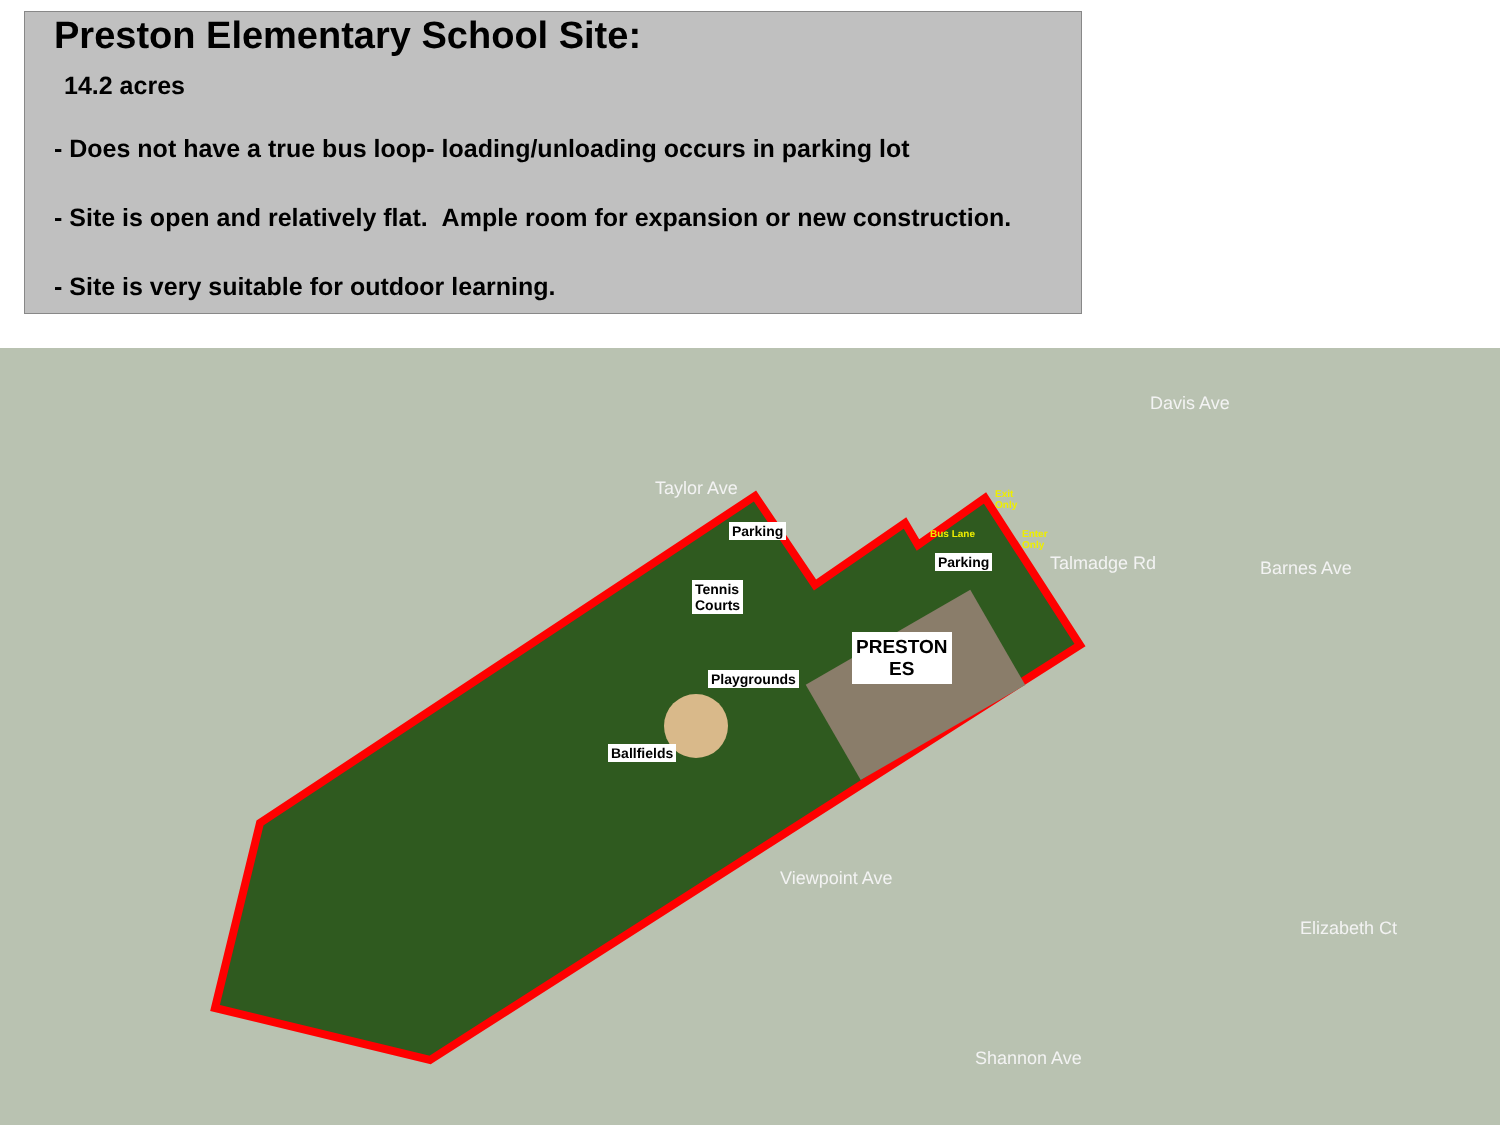Preston Elementary School Site:
14.2 acres
- Does not have a true bus loop- loading/unloading occurs in parking lot
- Site is open and relatively flat. Ample room for expansion or new construction.
- Site is very suitable for outdoor learning.
Taylor Ave
Davis Ave
Barnes Ave
Viewpoint Ave
Elizabeth Ct
Shannon Ave
Talmadge Rd
Parking
Tennis
Courts
Playgrounds
Ballfields
Parking
PRESTON
ES
Bus Lane
Exit
Only
Enter
Only